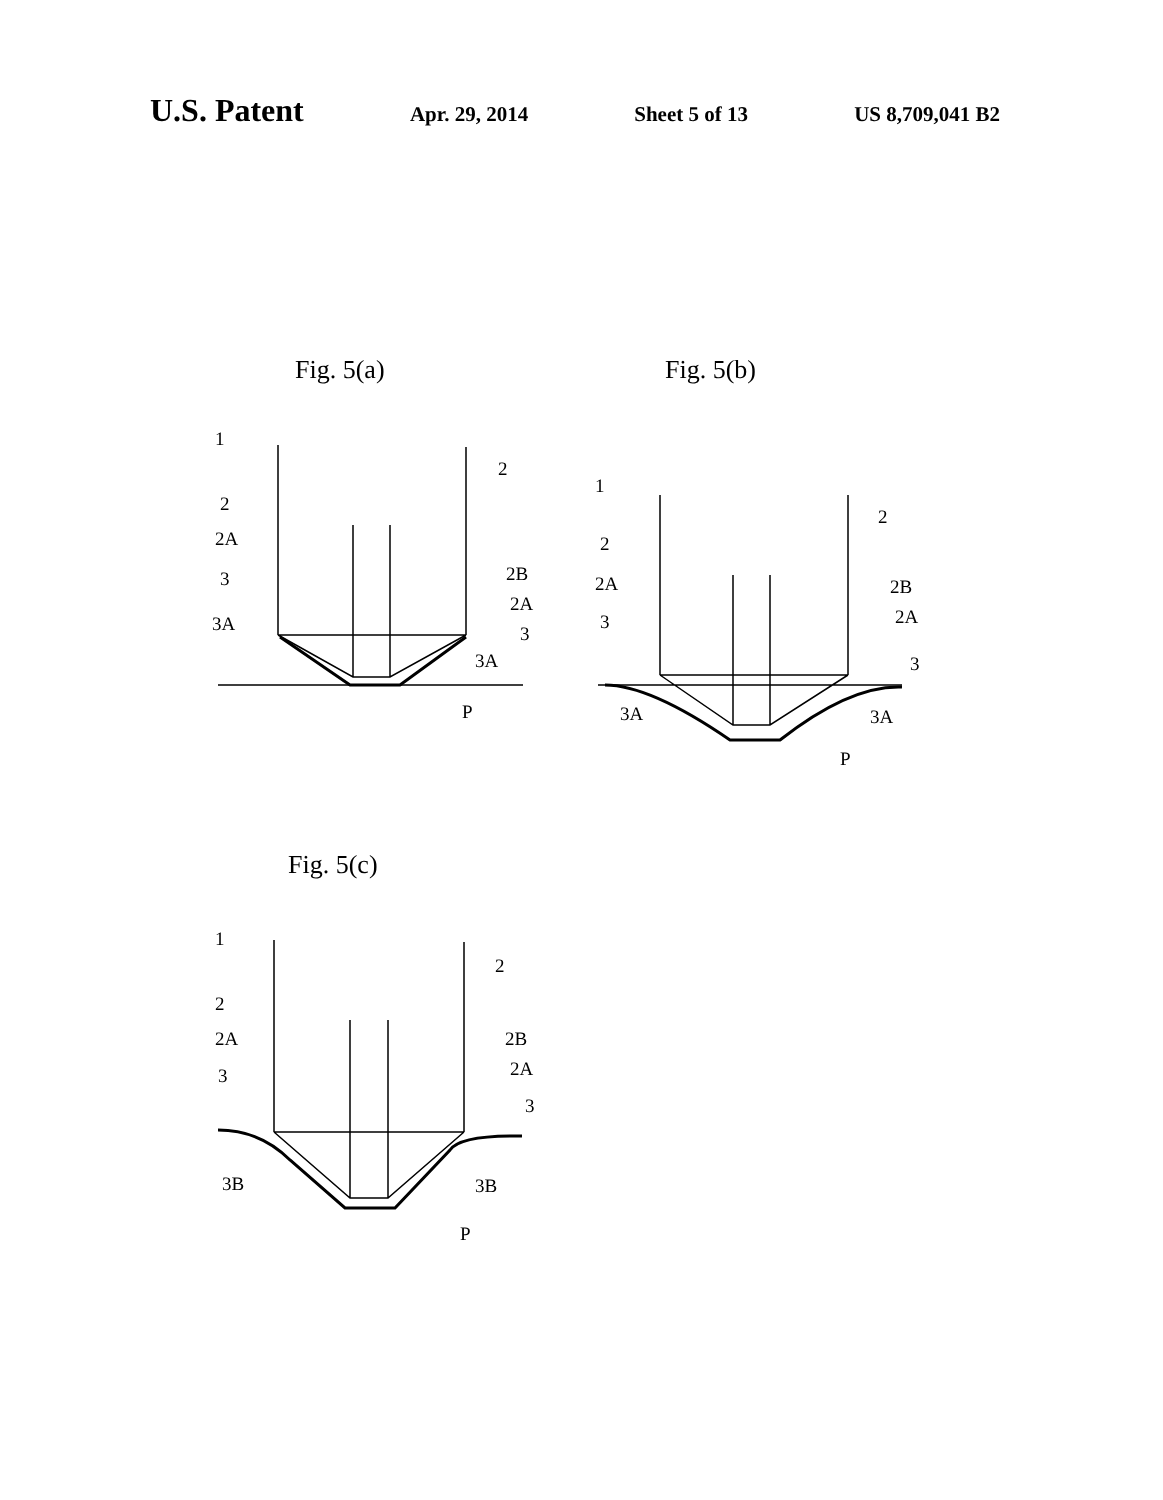U.S. Patent Apr. 29, 2014 Sheet 5 of 13 US 8,709,041 B2
Fig. 5(a)
1
2
2
2A
3
3A
2B
2A
3
3A
P
Fig. 5(b)
1
2
2
2A
3
3A
2B
2A
3
3A
P
Fig. 5(c)
1
2
2
2A
3
3B
2B
2A
3
3B
P